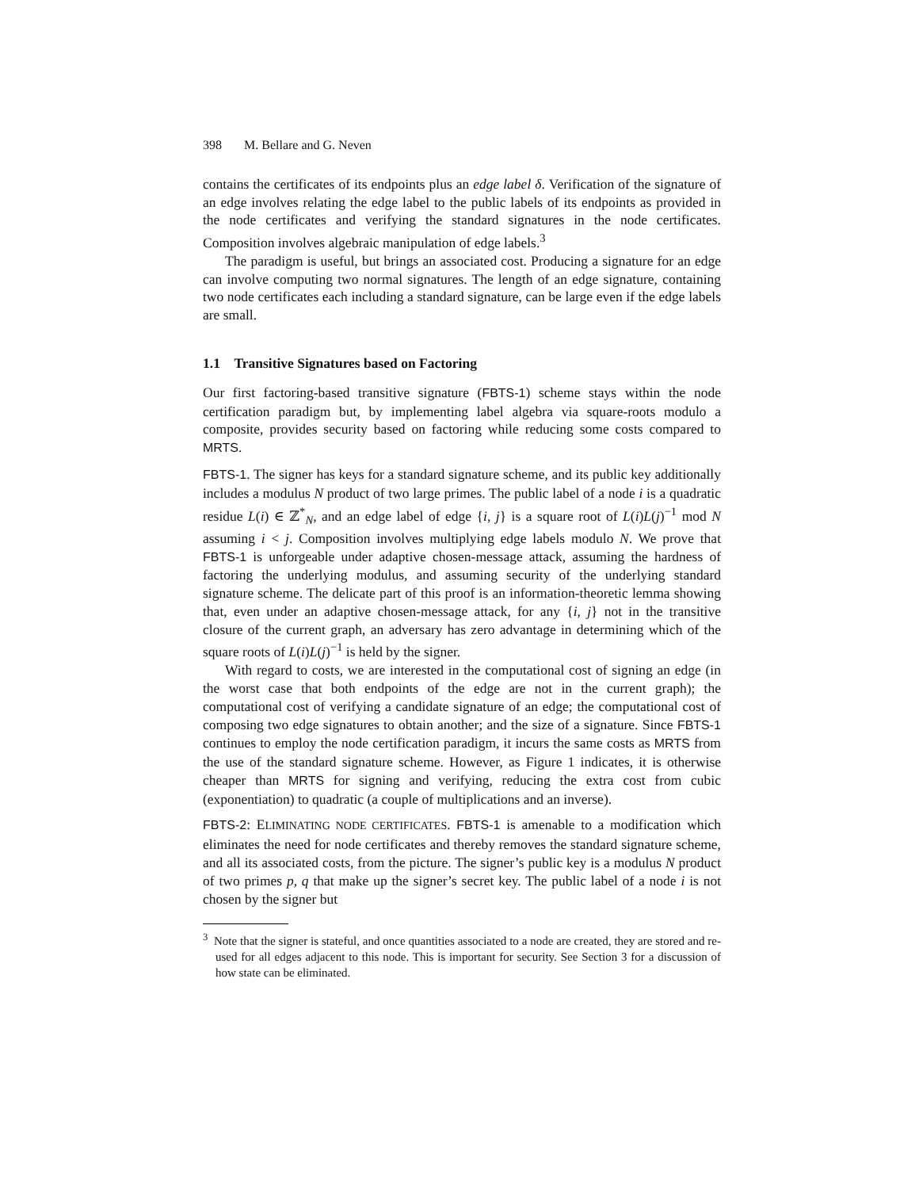398 M. Bellare and G. Neven
contains the certificates of its endpoints plus an edge label δ. Verification of the signature of an edge involves relating the edge label to the public labels of its endpoints as provided in the node certificates and verifying the standard signatures in the node certificates. Composition involves algebraic manipulation of edge labels.<sup>3</sup>
The paradigm is useful, but brings an associated cost. Producing a signature for an edge can involve computing two normal signatures. The length of an edge signature, containing two node certificates each including a standard signature, can be large even if the edge labels are small.
1.1 Transitive Signatures based on Factoring
Our first factoring-based transitive signature (FBTS-1) scheme stays within the node certification paradigm but, by implementing label algebra via square-roots modulo a composite, provides security based on factoring while reducing some costs compared to MRTS.
FBTS-1. The signer has keys for a standard signature scheme, and its public key additionally includes a modulus N product of two large primes. The public label of a node i is a quadratic residue L(i) ∈ ℤ<sup>*</sup><sub>N</sub>, and an edge label of edge {i, j} is a square root of L(i)L(j)<sup>−1</sup> mod N assuming i < j. Composition involves multiplying edge labels modulo N. We prove that FBTS-1 is unforgeable under adaptive chosen-message attack, assuming the hardness of factoring the underlying modulus, and assuming security of the underlying standard signature scheme. The delicate part of this proof is an information-theoretic lemma showing that, even under an adaptive chosen-message attack, for any {i, j} not in the transitive closure of the current graph, an adversary has zero advantage in determining which of the square roots of L(i)L(j)<sup>−1</sup> is held by the signer.
With regard to costs, we are interested in the computational cost of signing an edge (in the worst case that both endpoints of the edge are not in the current graph); the computational cost of verifying a candidate signature of an edge; the computational cost of composing two edge signatures to obtain another; and the size of a signature. Since FBTS-1 continues to employ the node certification paradigm, it incurs the same costs as MRTS from the use of the standard signature scheme. However, as Figure 1 indicates, it is otherwise cheaper than MRTS for signing and verifying, reducing the extra cost from cubic (exponentiation) to quadratic (a couple of multiplications and an inverse).
FBTS-2: ELIMINATING NODE CERTIFICATES. FBTS-1 is amenable to a modification which eliminates the need for node certificates and thereby removes the standard signature scheme, and all its associated costs, from the picture. The signer’s public key is a modulus N product of two primes p, q that make up the signer’s secret key. The public label of a node i is not chosen by the signer but
<sup>3</sup> Note that the signer is stateful, and once quantities associated to a node are created, they are stored and re-used for all edges adjacent to this node. This is important for security. See Section 3 for a discussion of how state can be eliminated.